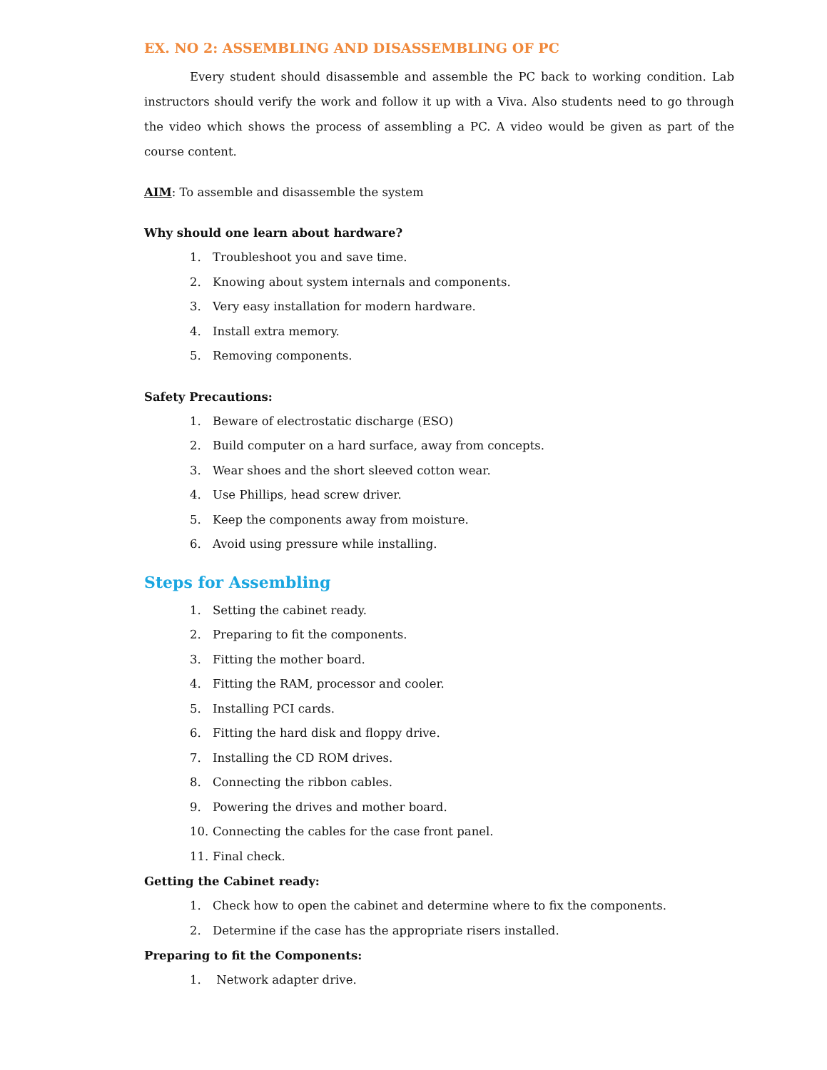EX. NO 2: ASSEMBLING AND DISASSEMBLING OF PC
Every student should disassemble and assemble the PC back to working condition. Lab instructors should verify the work and follow it up with a Viva. Also students need to go through the video which shows the process of assembling a PC. A video would be given as part of the course content.
AIM: To assemble and disassemble the system
Why should one learn about hardware?
1. Troubleshoot you and save time.
2. Knowing about system internals and components.
3. Very easy installation for modern hardware.
4. Install extra memory.
5. Removing components.
Safety Precautions:
1. Beware of electrostatic discharge (ESO)
2. Build computer on a hard surface, away from concepts.
3. Wear shoes and the short sleeved cotton wear.
4. Use Phillips, head screw driver.
5. Keep the components away from moisture.
6. Avoid using pressure while installing.
Steps for Assembling
1. Setting the cabinet ready.
2. Preparing to fit the components.
3. Fitting the mother board.
4. Fitting the RAM, processor and cooler.
5. Installing PCI cards.
6. Fitting the hard disk and floppy drive.
7. Installing the CD ROM drives.
8. Connecting the ribbon cables.
9. Powering the drives and mother board.
10. Connecting the cables for the case front panel.
11. Final check.
Getting the Cabinet ready:
1. Check how to open the cabinet and determine where to fix the components.
2. Determine if the case has the appropriate risers installed.
Preparing to fit the Components:
1. Network adapter drive.